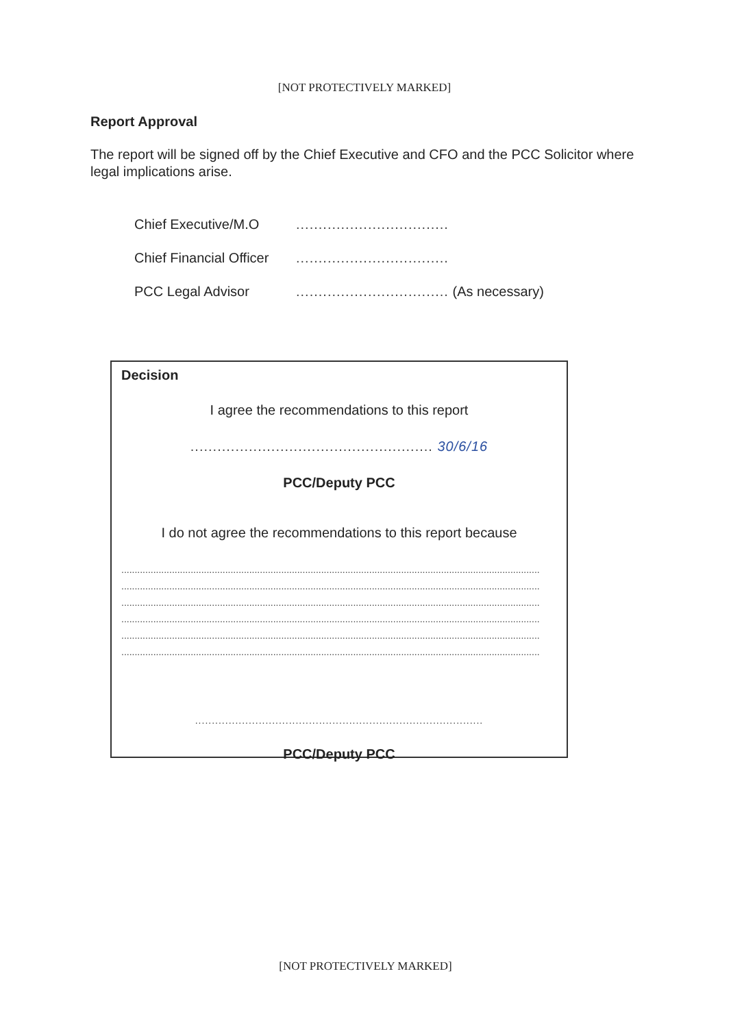[NOT PROTECTIVELY MARKED]
Report Approval
The report will be signed off by the Chief Executive and CFO and the PCC Solicitor where legal implications arise.
Chief Executive/M.O..................................
Chief Financial Officer..................................
PCC Legal Advisor.................................. (As necessary)
Decision
I agree the recommendations to this report
...................................................... 30/6/16
PCC/Deputy PCC
I do not agree the recommendations to this report because
.............................................................................................................................................................
.............................................................................................................................................................
.............................................................................................................................................................
.............................................................................................................................................................
.............................................................................................................................................................
.............................................................................................................................................................
......................................................................................
PCC/Deputy PCC
[NOT PROTECTIVELY MARKED]